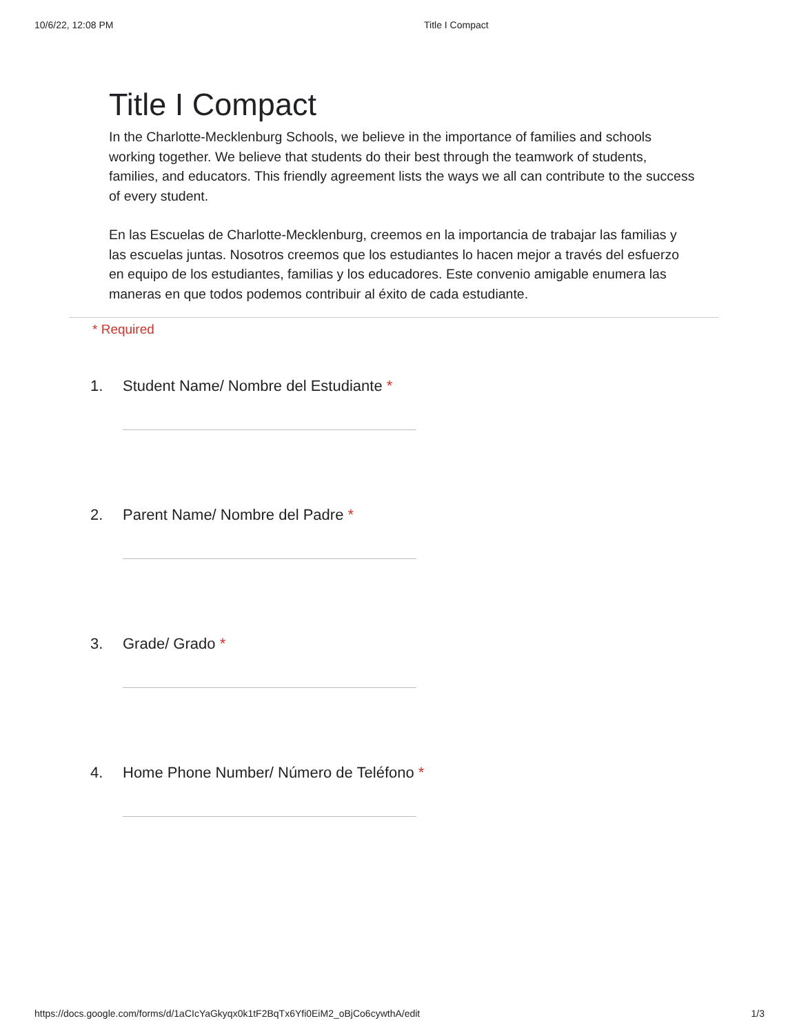10/6/22, 12:08 PM Title I Compact
Title I Compact
In the Charlotte-Mecklenburg Schools, we believe in the importance of families and schools working together. We believe that students do their best through the teamwork of students, families, and educators. This friendly agreement lists the ways we all can contribute to the success of every student.
En las Escuelas de Charlotte-Mecklenburg, creemos en la importancia de trabajar las familias y las escuelas juntas. Nosotros creemos que los estudiantes lo hacen mejor a través del esfuerzo en equipo de los estudiantes, familias y los educadores. Este convenio amigable enumera las maneras en que todos podemos contribuir al éxito de cada estudiante.
* Required
1. Student Name/ Nombre del Estudiante *
2. Parent Name/ Nombre del Padre *
3. Grade/ Grado *
4. Home Phone Number/ Número de Teléfono *
https://docs.google.com/forms/d/1aCIcYaGkyqx0k1tF2BqTx6Yfi0EiM2_oBjCo6cywthA/edit 1/3